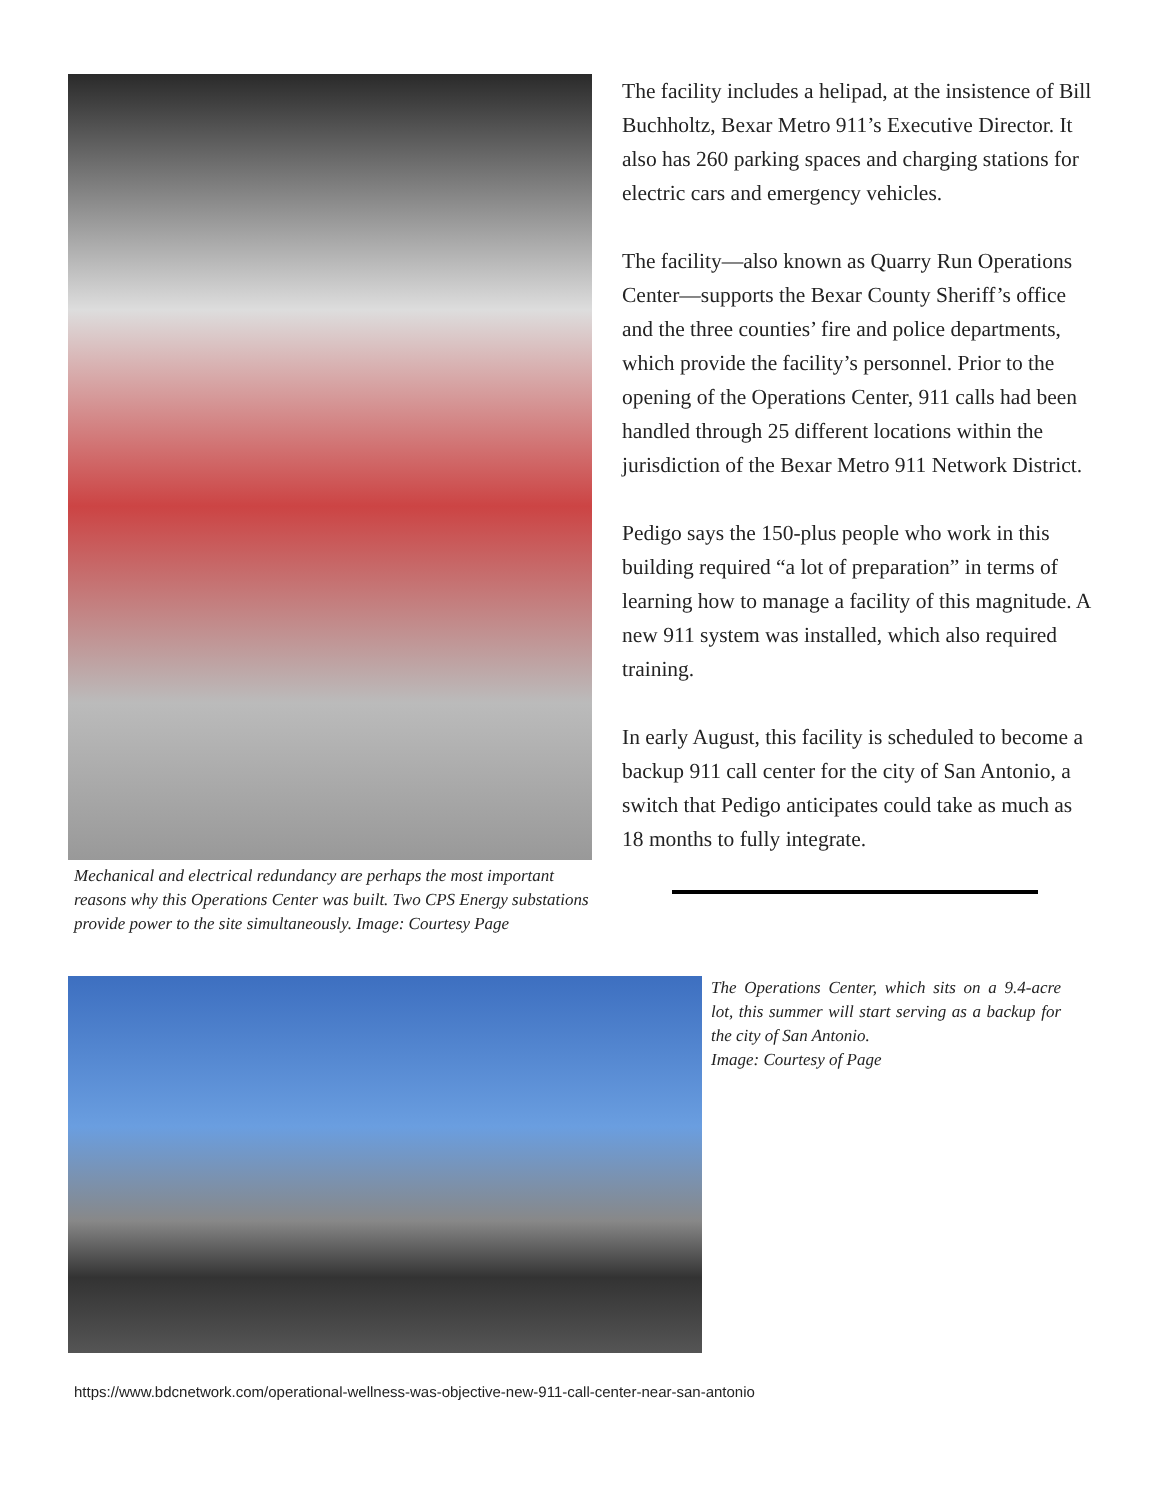Mechanical and electrical redundancy are perhaps the most important reasons why this Operations Center was built. Two CPS Energy substations provide power to the site simultaneously. Image: Courtesy Page
The facility includes a helipad, at the insistence of Bill Buchholtz, Bexar Metro 911’s Executive Director. It also has 260 parking spaces and charging stations for electric cars and emergency vehicles.
The facility—also known as Quarry Run Operations Center—supports the Bexar County Sheriff’s office and the three counties’ fire and police departments, which provide the facility’s personnel. Prior to the opening of the Operations Center, 911 calls had been handled through 25 different locations within the jurisdiction of the Bexar Metro 911 Network District.
Pedigo says the 150-plus people who work in this building required “a lot of preparation” in terms of learning how to manage a facility of this magnitude. A new 911 system was installed, which also required training.
In early August, this facility is scheduled to become a backup 911 call center for the city of San Antonio, a switch that Pedigo anticipates could take as much as 18 months to fully integrate.
The Operations Center, which sits on a 9.4-acre lot, this summer will start serving as a backup for the city of San Antonio.
Image: Courtesy of Page
https://www.bdcnetwork.com/operational-wellness-was-objective-new-911-call-center-near-san-antonio